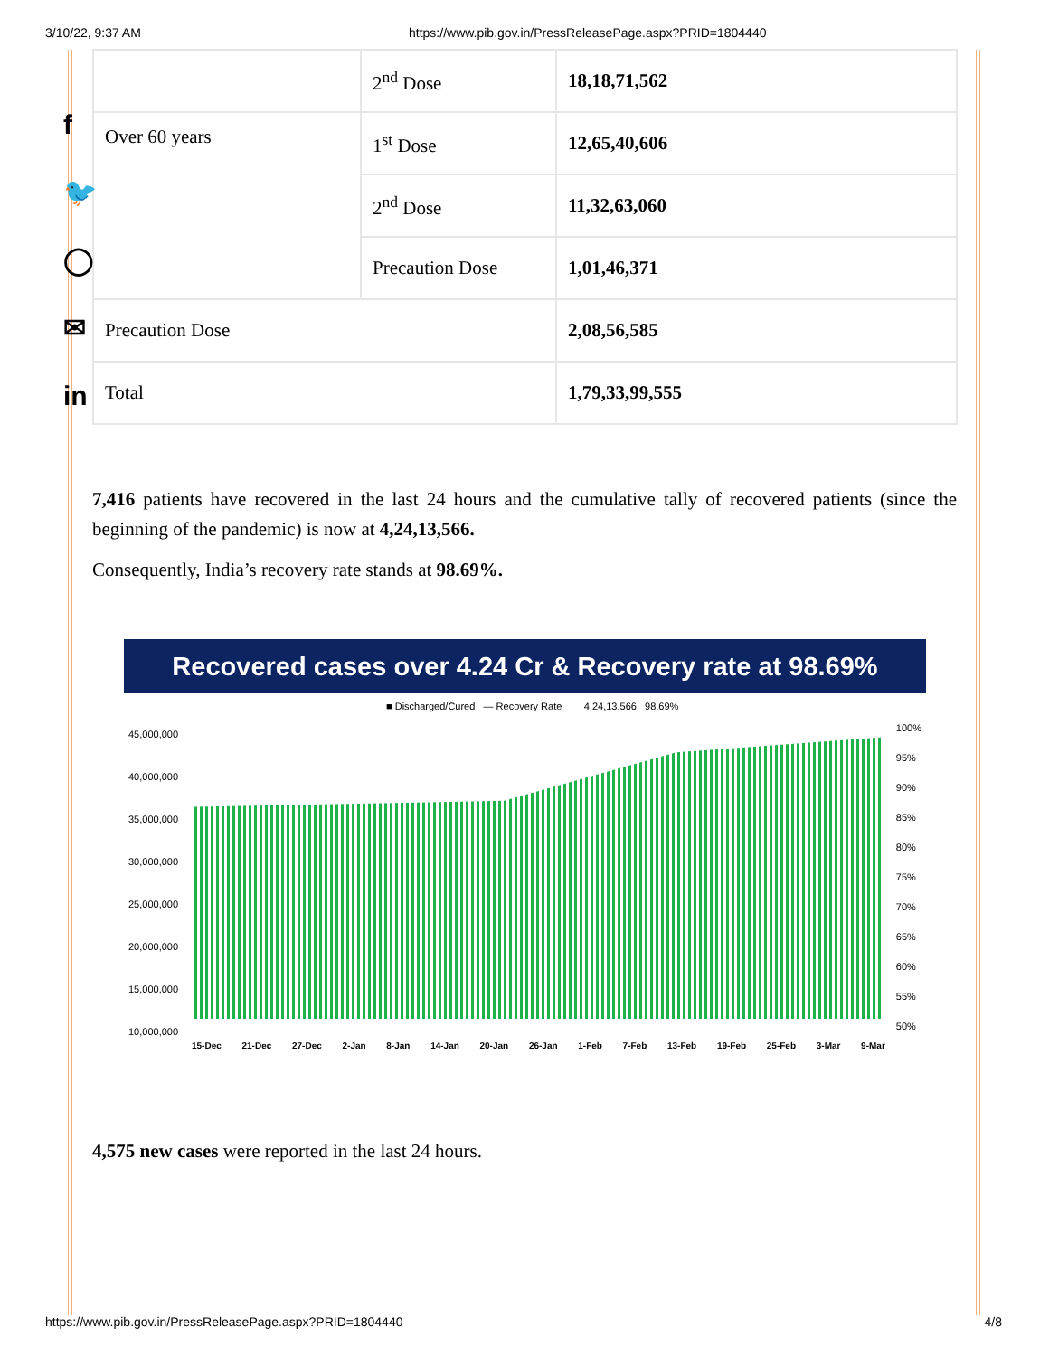3/10/22, 9:37 AM https://www.pib.gov.in/PressReleasePage.aspx?PRID=1804440
f
🐦
◯
✉
in
| | 2<sup>nd</sup> Dose | 18,18,71,562 |
| Over 60 years | 1<sup>st</sup> Dose | 12,65,40,606 |
| | 2<sup>nd</sup> Dose | 11,32,63,060 |
| | Precaution Dose | 1,01,46,371 |
| Precaution Dose | | 2,08,56,585 |
| Total | | 1,79,33,99,555 |
7,416 patients have recovered in the last 24 hours and the cumulative tally of recovered patients (since the beginning of the pandemic) is now at 4,24,13,566.
Consequently, India’s recovery rate stands at 98.69%.
Recovered cases over 4.24 Cr & Recovery rate at 98.69%
■ Discharged/Cured — Recovery Rate 4,24,13,566 98.69%
45,000,000
40,000,000
35,000,000
30,000,000
25,000,000
20,000,000
15,000,000
10,000,000
100%
95%
90%
85%
80%
75%
70%
65%
60%
55%
50%
15-Dec 21-Dec 27-Dec 2-Jan 8-Jan 14-Jan 20-Jan 26-Jan 1-Feb 7-Feb 13-Feb 19-Feb 25-Feb 3-Mar 9-Mar
4,575 new cases were reported in the last 24 hours.
https://www.pib.gov.in/PressReleasePage.aspx?PRID=1804440 4/8